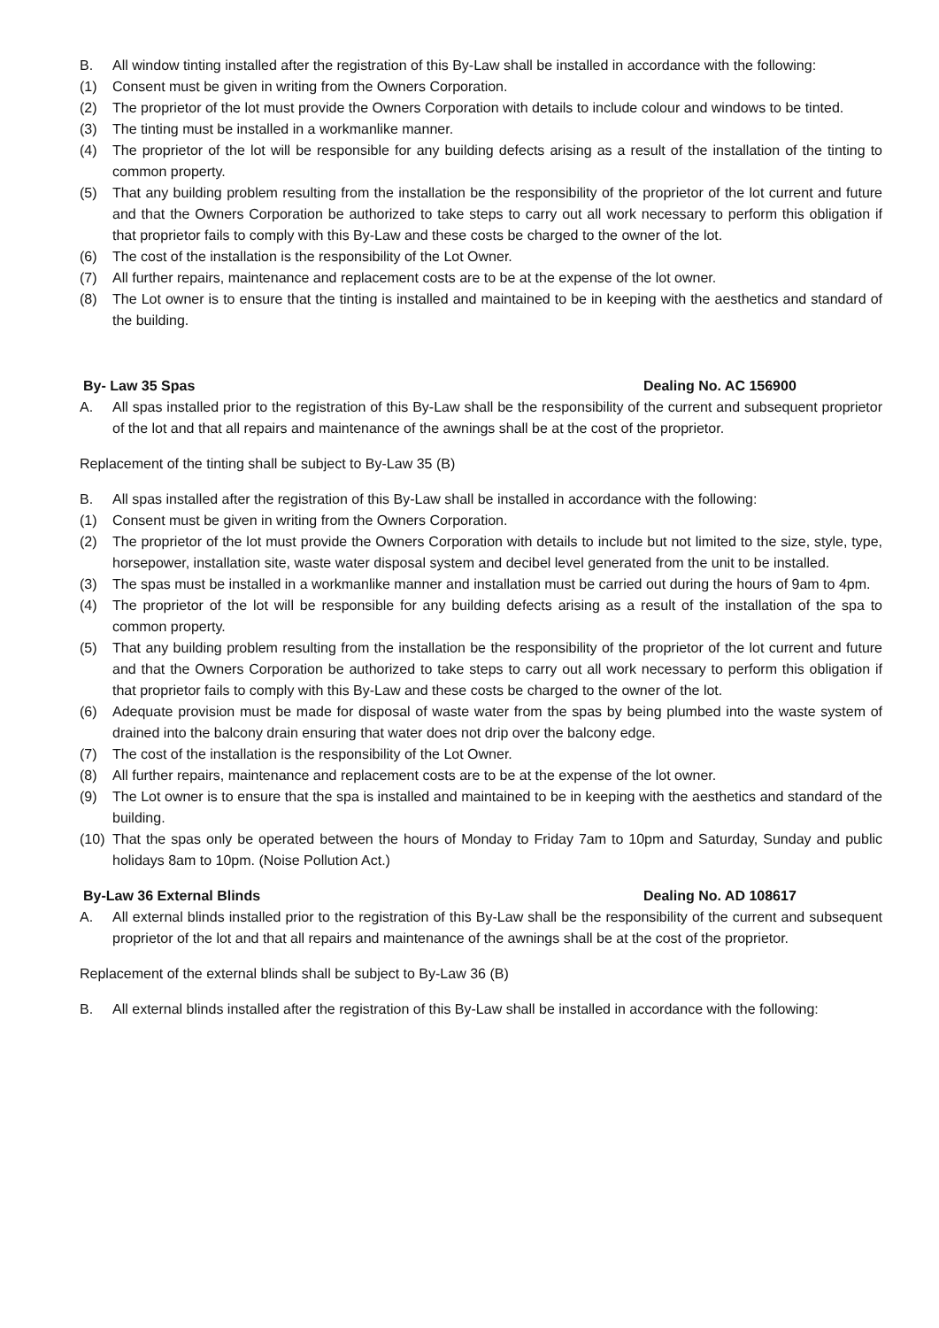B. All window tinting installed after the registration of this By-Law shall be installed in accordance with the following:
(1) Consent must be given in writing from the Owners Corporation.
(2) The proprietor of the lot must provide the Owners Corporation with details to include colour and windows to be tinted.
(3) The tinting must be installed in a workmanlike manner.
(4) The proprietor of the lot will be responsible for any building defects arising as a result of the installation of the tinting to common property.
(5) That any building problem resulting from the installation be the responsibility of the proprietor of the lot current and future and that the Owners Corporation be authorized to take steps to carry out all work necessary to perform this obligation if that proprietor fails to comply with this By-Law and these costs be charged to the owner of the lot.
(6) The cost of the installation is the responsibility of the Lot Owner.
(7) All further repairs, maintenance and replacement costs are to be at the expense of the lot owner.
(8) The Lot owner is to ensure that the tinting is installed and maintained to be in keeping with the aesthetics and standard of the building.
By- Law 35 Spas Dealing No. AC 156900
A. All spas installed prior to the registration of this By-Law shall be the responsibility of the current and subsequent proprietor of the lot and that all repairs and maintenance of the awnings shall be at the cost of the proprietor.
Replacement of the tinting shall be subject to By-Law 35 (B)
B. All spas installed after the registration of this By-Law shall be installed in accordance with the following:
(1) Consent must be given in writing from the Owners Corporation.
(2) The proprietor of the lot must provide the Owners Corporation with details to include but not limited to the size, style, type, horsepower, installation site, waste water disposal system and decibel level generated from the unit to be installed.
(3) The spas must be installed in a workmanlike manner and installation must be carried out during the hours of 9am to 4pm.
(4) The proprietor of the lot will be responsible for any building defects arising as a result of the installation of the spa to common property.
(5) That any building problem resulting from the installation be the responsibility of the proprietor of the lot current and future and that the Owners Corporation be authorized to take steps to carry out all work necessary to perform this obligation if that proprietor fails to comply with this By-Law and these costs be charged to the owner of the lot.
(6) Adequate provision must be made for disposal of waste water from the spas by being plumbed into the waste system of drained into the balcony drain ensuring that water does not drip over the balcony edge.
(7) The cost of the installation is the responsibility of the Lot Owner.
(8) All further repairs, maintenance and replacement costs are to be at the expense of the lot owner.
(9) The Lot owner is to ensure that the spa is installed and maintained to be in keeping with the aesthetics and standard of the building.
(10) That the spas only be operated between the hours of Monday to Friday 7am to 10pm and Saturday, Sunday and public holidays 8am to 10pm. (Noise Pollution Act.)
By-Law 36 External Blinds Dealing No. AD 108617
A. All external blinds installed prior to the registration of this By-Law shall be the responsibility of the current and subsequent proprietor of the lot and that all repairs and maintenance of the awnings shall be at the cost of the proprietor.
Replacement of the external blinds shall be subject to By-Law 36 (B)
B. All external blinds installed after the registration of this By-Law shall be installed in accordance with the following: